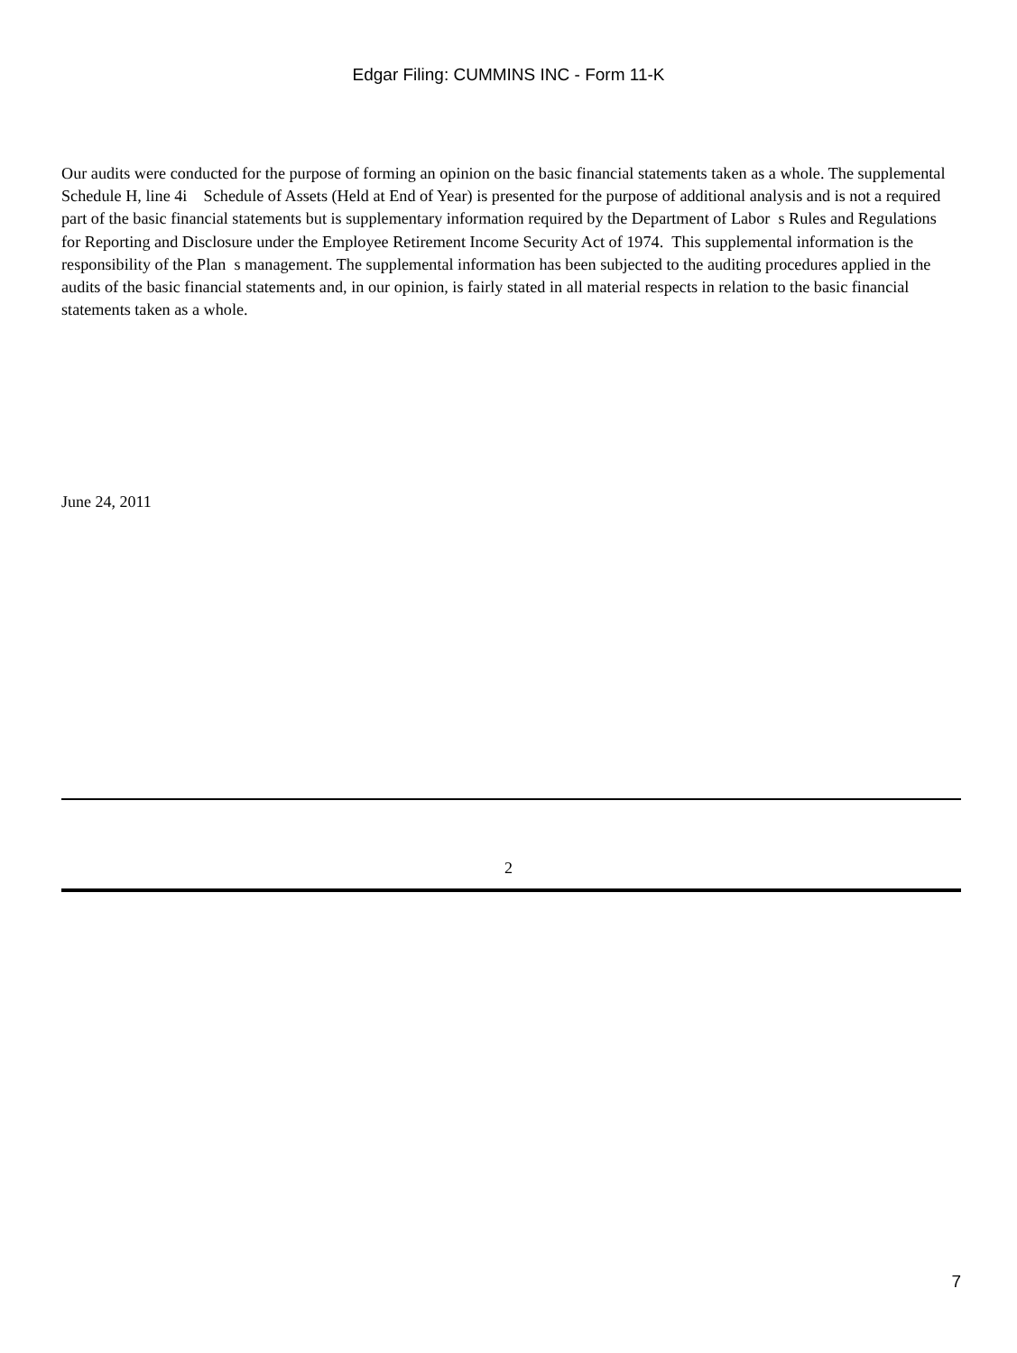Edgar Filing: CUMMINS INC - Form 11-K
Our audits were conducted for the purpose of forming an opinion on the basic financial statements taken as a whole. The supplemental Schedule H, line 4i Schedule of Assets (Held at End of Year) is presented for the purpose of additional analysis and is not a required part of the basic financial statements but is supplementary information required by the Department of Labor s Rules and Regulations for Reporting and Disclosure under the Employee Retirement Income Security Act of 1974. This supplemental information is the responsibility of the Plan s management. The supplemental information has been subjected to the auditing procedures applied in the audits of the basic financial statements and, in our opinion, is fairly stated in all material respects in relation to the basic financial statements taken as a whole.
June 24, 2011
2
7